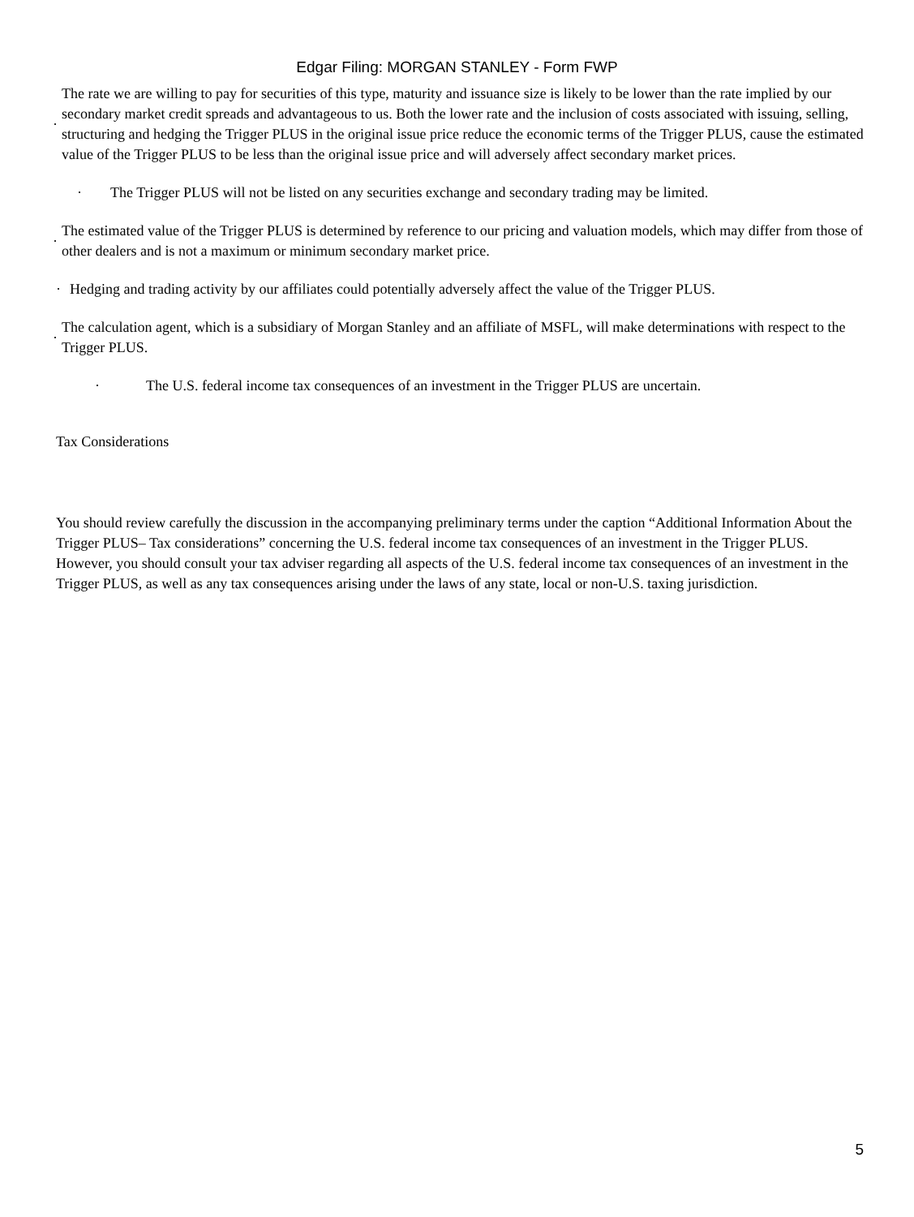Edgar Filing: MORGAN STANLEY - Form FWP
· The rate we are willing to pay for securities of this type, maturity and issuance size is likely to be lower than the rate implied by our secondary market credit spreads and advantageous to us. Both the lower rate and the inclusion of costs associated with issuing, selling, structuring and hedging the Trigger PLUS in the original issue price reduce the economic terms of the Trigger PLUS, cause the estimated value of the Trigger PLUS to be less than the original issue price and will adversely affect secondary market prices.
· The Trigger PLUS will not be listed on any securities exchange and secondary trading may be limited.
· The estimated value of the Trigger PLUS is determined by reference to our pricing and valuation models, which may differ from those of other dealers and is not a maximum or minimum secondary market price.
· Hedging and trading activity by our affiliates could potentially adversely affect the value of the Trigger PLUS.
· The calculation agent, which is a subsidiary of Morgan Stanley and an affiliate of MSFL, will make determinations with respect to the Trigger PLUS.
· The U.S. federal income tax consequences of an investment in the Trigger PLUS are uncertain.
Tax Considerations
You should review carefully the discussion in the accompanying preliminary terms under the caption “Additional Information About the Trigger PLUS– Tax considerations” concerning the U.S. federal income tax consequences of an investment in the Trigger PLUS. However, you should consult your tax adviser regarding all aspects of the U.S. federal income tax consequences of an investment in the Trigger PLUS, as well as any tax consequences arising under the laws of any state, local or non-U.S. taxing jurisdiction.
5